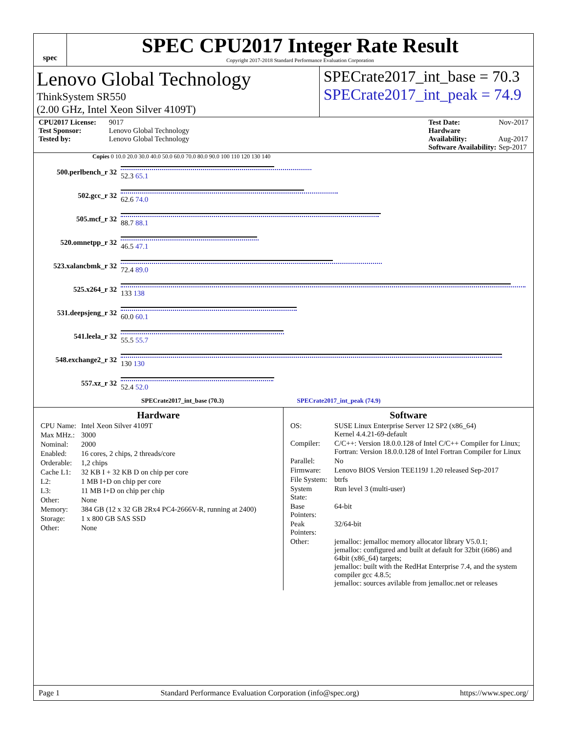spec
SPEC CPU2017 Integer Rate Result
Copyright 2017-2018 Standard Performance Evaluation Corporation
Lenovo Global Technology
ThinkSystem SR550
(2.00 GHz, Intel Xeon Silver 4109T)
SPECrate2017_int_base = 70.3
SPECrate2017_int_peak = 74.9
CPU2017 License: 9017
Test Sponsor: Lenovo Global Technology
Tested by: Lenovo Global Technology
Test Date: Nov-2017
Hardware Availability: Aug-2017
Software Availability: Sep-2017
Copies 0 10.0 20.0 30.0 40.0 50.0 60.0 70.0 80.0 90.0 100 110 120 130 140
500.perlbench_r 32 52.3 65.1
502.gcc_r 32 62.6 74.0
505.mcf_r 32 88.7 88.1
520.omnetpp_r 32 46.5 47.1
523.xalancbmk_r 32 72.4 89.0
525.x264_r 32 133 138
531.deepsjeng_r 32 60.0 60.1
541.leela_r 32 55.5 55.7
548.exchange2_r 32 130 130
557.xz_r 32 52.4 52.0
SPECrate2017_int_base (70.3) SPECrate2017_int_peak (74.9)
Hardware
| CPU Name: | Intel Xeon Silver 4109T |
| Max MHz.: | 3000 |
| Nominal: | 2000 |
| Enabled: | 16 cores, 2 chips, 2 threads/core |
| Orderable: | 1,2 chips |
| Cache L1: | 32 KB I + 32 KB D on chip per core |
| L2: | 1 MB I+D on chip per core |
| L3: | 11 MB I+D on chip per chip |
| Other: | None |
| Memory: | 384 GB (12 x 32 GB 2Rx4 PC4-2666V-R, running at 2400) |
| Storage: | 1 x 800 GB SAS SSD |
| Other: | None |
Software
| OS: | SUSE Linux Enterprise Server 12 SP2 (x86_64) Kernel 4.4.21-69-default |
| Compiler: | C/C++: Version 18.0.0.128 of Intel C/C++ Compiler for Linux; Fortran: Version 18.0.0.128 of Intel Fortran Compiler for Linux |
| Parallel: | No |
| Firmware: | Lenovo BIOS Version TEE119J 1.20 released Sep-2017 |
| File System: | btrfs |
| System State: | Run level 3 (multi-user) |
| Base Pointers: | 64-bit |
| Peak Pointers: | 32/64-bit |
| Other: | jemalloc: jemalloc memory allocator library V5.0.1; jemalloc: configured and built at default for 32bit (i686) and 64bit (x86_64) targets; jemalloc: built with the RedHat Enterprise 7.4, and the system compiler gcc 4.8.5; jemalloc: sources avilable from jemalloc.net or releases |
Page 1 Standard Performance Evaluation Corporation (info@spec.org) https://www.spec.org/